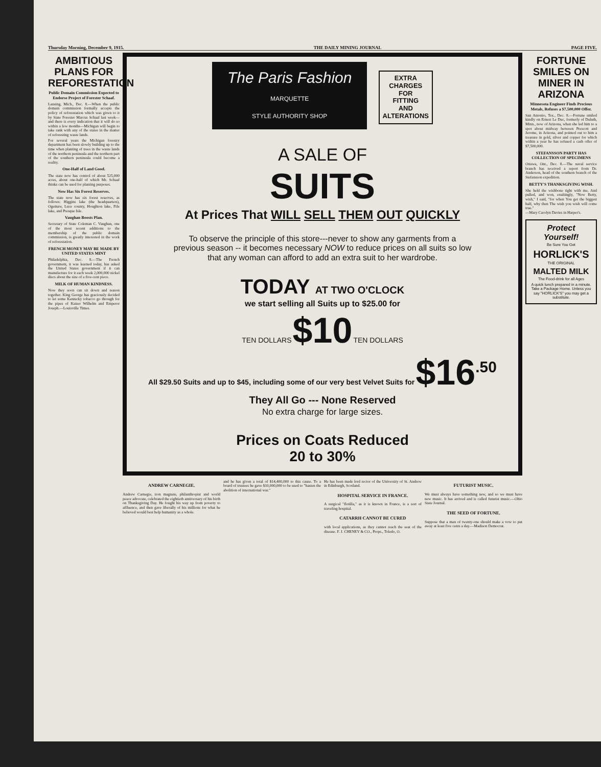Thursday Morning, December 9, 1915. THE DAILY MINING JOURNAL PAGE FIVE.
AMBITIOUS PLANS FOR REFORESTATION
Public Domain Commission Expected to Endorse Project of Forester Schaaf.
Lansing, Mich., Dec. 8.—When the public domain commission formally accepts the policy of reforestation which was given to it by State Forester Marcus Schaaf last week—and there is every indication that it will do so within a few months—Michigan will begin to take rank with any of the states in the matter of reforesting waste lands.
For several years the Michigan forestry department has been slowly building up to the time when planting of trees in the waste lands of the northern peninsula and the northern part of the southern peninsula could become a reality.
One-Half of Land Good.
The state now has control of about 525,000 acres, about one-half of which Mr. Schaaf thinks can be used for planting purposes.
Now Has Six Forest Reserves.
The state now has six forest reserves, as follows: Higgins lake (the headquarters), Ogemaw, Luce county, Houghton lake, Fife lake, and Presque Isle.
Vaughan Boosts Plan.
Secretary of State Coleman C. Vaughan, one of the most recent additions to the membership of the public domain commission, is greatly interested in the work of reforestation.
FRENCH MONEY MAY BE MADE BY UNITED STATES MINT
Philadelphia, Dec. 8.—The French government, it was learned today, has asked the United States government if it can manufacture for it each week 2,000,000 nickel discs about the size of a five-cent piece.
MILK OF HUMAN KINDNESS.
Now they soon can sit down and reason together. King George has graciously decided to let some Kentucky tobacco go through for the pipes of Kaiser Wilhelm and Emperor Joseph.—Louisville Times.
The Paris Fashion
MARQUETTE
STYLE AUTHORITY SHOP
EXTRA
CHARGES
FOR
FITTING
AND
ALTERATIONS
A SALE OF
SUITS
At Prices That WILL SELL THEM OUT QUICKLY
To observe the principle of this store---never to show any garments from a previous season -- it becomes necessary NOW to reduce prices on all suits so low that any woman can afford to add an extra suit to her wardrobe.
TODAY AT TWO O'CLOCK
we start selling all Suits up to $25.00 for
TEN DOLLARS $10 TEN DOLLARS
All $29.50 Suits and up to $45, including some of our very best Velvet Suits for $16<sup>.50</sup>
They All Go --- None Reserved
No extra charge for large sizes.
Prices on Coats Reduced
20 to 30%
ANDREW CARNEGIE.
Andrew Carnegie, iron magnate, philanthropist and world peace advocate, celebrated the eightieth anniversary of his birth on Thanksgiving Day. He fought his way up from poverty to affluence, and then gave liberally of his millions for what he believed would best help humanity as a whole.
and he has given a total of $14,400,000 to this cause. To a board of trustees he gave $10,000,000 to be used to "hasten the abolition of international war."
He has been made lord rector of the University of St. Andrew in Edinburgh, Scotland.
HOSPITAL SERVICE IN FRANCE.
A surgical "flotilla," as it is known in France, is a sort of traveling hospital.
CATARRH CANNOT BE CURED
with local applications, as they cannot reach the seat of the disease. F. J. CHENEY & CO., Props., Toledo, O.
FUTURIST MUSIC.
We must always have something new, and so we must have new music. It has arrived and is called futurist music.—Ohio State Journal.
THE SEED OF FORTUNE.
Suppose that a man of twenty-one should make a vow to put away at least five cents a day.—Madison Democrat.
FORTUNE SMILES ON MINER IN ARIZONA
Minnesota Engineer Finds Precious Metals, Refuses a $7,500,000 Offer.
San Antonio, Tex., Dec. 8.—Fortune smiled kindly on Ernest Le Duc, formerly of Duluth, Minn., now of Arizona, when she led him to a spot about midway between Prescott and Jerome, in Arizona, and pointed out to him a treasure in gold, silver and copper for which within a year he has refused a cash offer of $7,500,000.
STEFANSSON PARTY HAS COLLECTION OF SPECIMENS
Ottawa, Ont., Dec. 8.—The naval service branch has received a report from Dr. Anderson, head of the southern branch of the Stefansson expedition.
BETTY'S THANKSGIVING WISH.
She held the wishbone tight with me, And pulled, and won, exultingly, "Now Betty, wish," I said, "for when You get the biggest half, why then The wish you wish will come true."
—Mary Carolyn Davies in Harper's.
Protect Yourself!
Be Sure You Get
HORLICK'S
THE ORIGINAL
MALTED MILK
The Food-drink for all Ages
A quick lunch prepared in a minute. Take a Package Home. Unless you say "HORLICK'S" you may get a substitute.